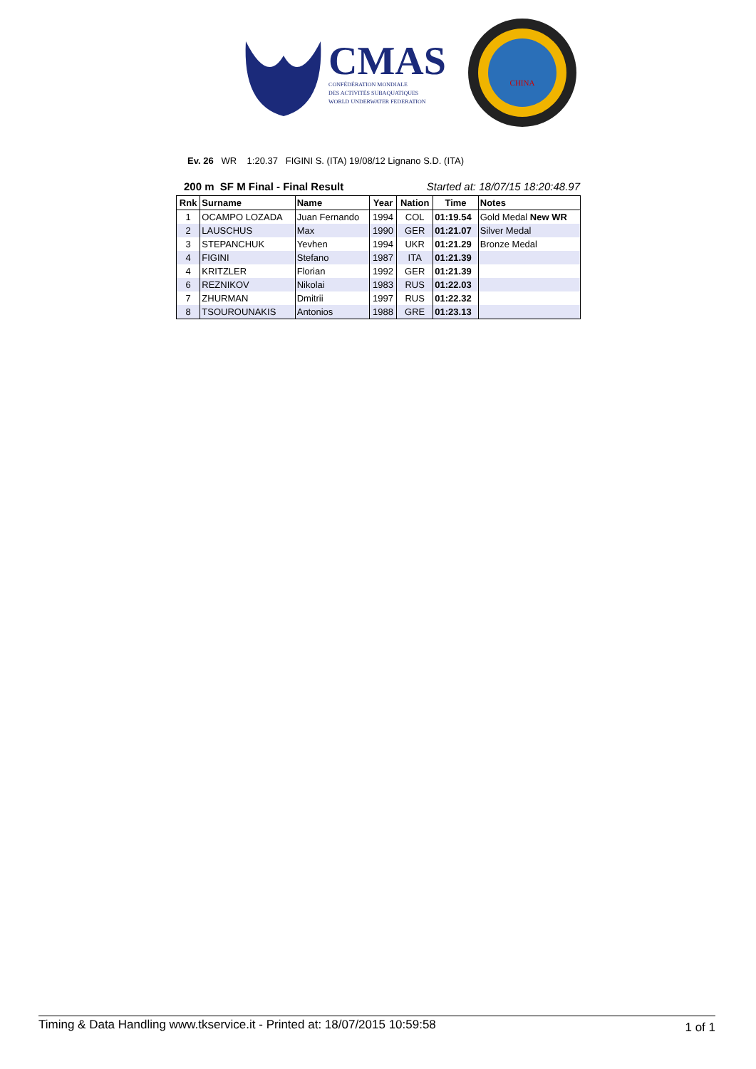CMAS
CONFÉDÉRATION MONDIALE
DES ACTIVITÉS SUBAQUATIQUES
WORLD UNDERWATER FEDERATION
CHINA
Ev. 26 WR 1:20.37 FIGINI S. (ITA) 19/08/12 Lignano S.D. (ITA)
200 m SF M Final - Final Result Started at: 18/07/15 18:20:48.97
| Rnk | Surname | Name | Year | Nation | Time | Notes |
| --- | --- | --- | --- | --- | --- | --- |
| 1 | OCAMPO LOZADA | Juan Fernando | 1994 | COL | 01:19.54 | Gold Medal New WR |
| 2 | LAUSCHUS | Max | 1990 | GER | 01:21.07 | Silver Medal |
| 3 | STEPANCHUK | Yevhen | 1994 | UKR | 01:21.29 | Bronze Medal |
| 4 | FIGINI | Stefano | 1987 | ITA | 01:21.39 | |
| 4 | KRITZLER | Florian | 1992 | GER | 01:21.39 | |
| 6 | REZNIKOV | Nikolai | 1983 | RUS | 01:22.03 | |
| 7 | ZHURMAN | Dmitrii | 1997 | RUS | 01:22.32 | |
| 8 | TSOUROUNAKIS | Antonios | 1988 | GRE | 01:23.13 | |
Timing & Data Handling www.tkservice.it - Printed at: 18/07/2015 10:59:58 1 of 1